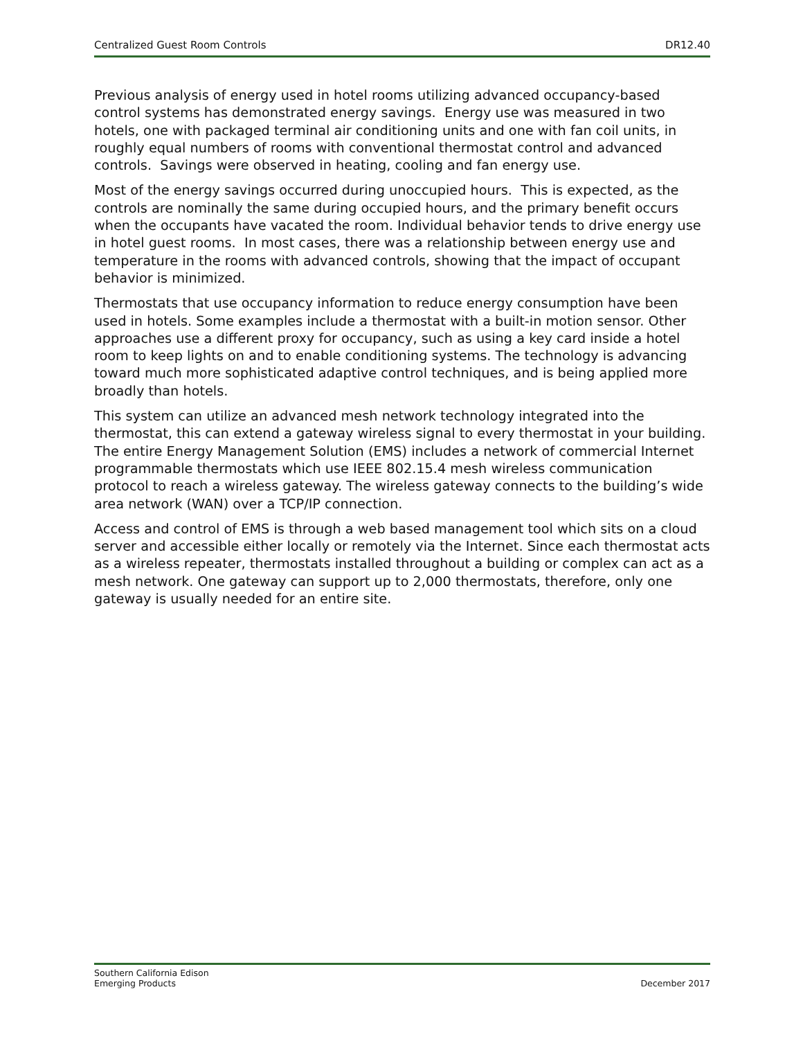Centralized Guest Room Controls DR12.40
Previous analysis of energy used in hotel rooms utilizing advanced occupancy-based control systems has demonstrated energy savings. Energy use was measured in two hotels, one with packaged terminal air conditioning units and one with fan coil units, in roughly equal numbers of rooms with conventional thermostat control and advanced controls. Savings were observed in heating, cooling and fan energy use.
Most of the energy savings occurred during unoccupied hours. This is expected, as the controls are nominally the same during occupied hours, and the primary benefit occurs when the occupants have vacated the room. Individual behavior tends to drive energy use in hotel guest rooms. In most cases, there was a relationship between energy use and temperature in the rooms with advanced controls, showing that the impact of occupant behavior is minimized.
Thermostats that use occupancy information to reduce energy consumption have been used in hotels. Some examples include a thermostat with a built-in motion sensor. Other approaches use a different proxy for occupancy, such as using a key card inside a hotel room to keep lights on and to enable conditioning systems. The technology is advancing toward much more sophisticated adaptive control techniques, and is being applied more broadly than hotels.
This system can utilize an advanced mesh network technology integrated into the thermostat, this can extend a gateway wireless signal to every thermostat in your building. The entire Energy Management Solution (EMS) includes a network of commercial Internet programmable thermostats which use IEEE 802.15.4 mesh wireless communication protocol to reach a wireless gateway. The wireless gateway connects to the building’s wide area network (WAN) over a TCP/IP connection.
Access and control of EMS is through a web based management tool which sits on a cloud server and accessible either locally or remotely via the Internet. Since each thermostat acts as a wireless repeater, thermostats installed throughout a building or complex can act as a mesh network. One gateway can support up to 2,000 thermostats, therefore, only one gateway is usually needed for an entire site.
Southern California Edison
Emerging Products December 2017